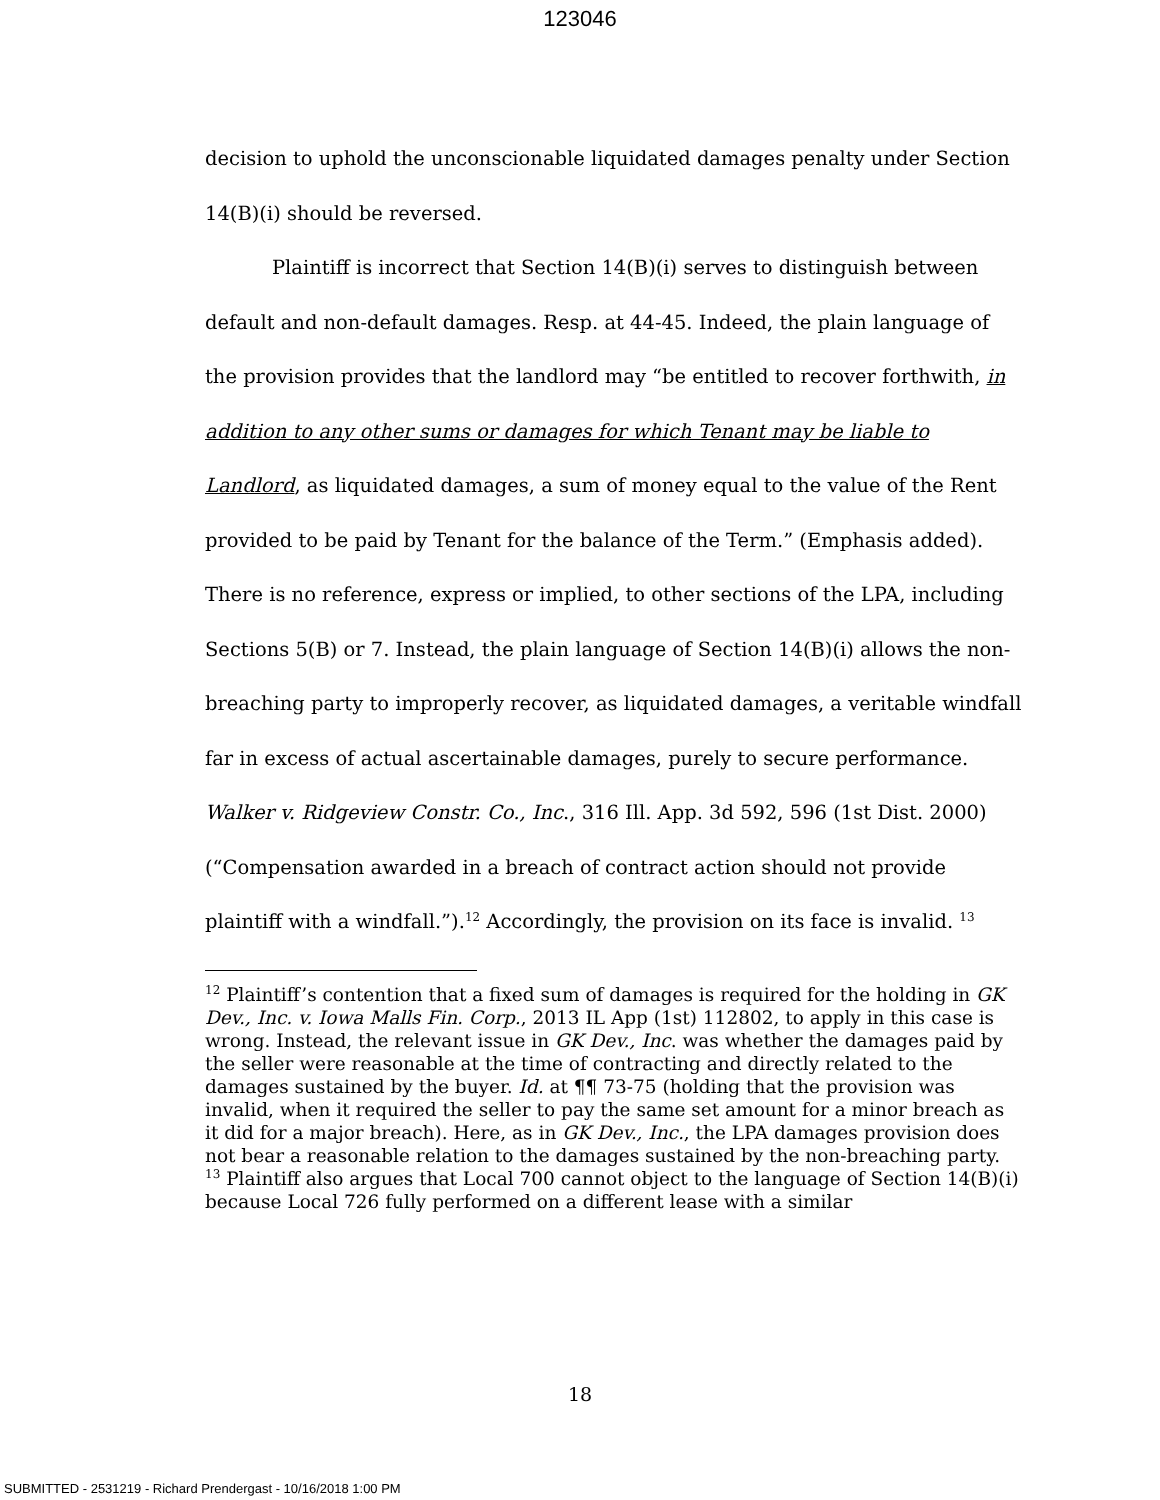123046
decision to uphold the unconscionable liquidated damages penalty under Section 14(B)(i) should be reversed.
Plaintiff is incorrect that Section 14(B)(i) serves to distinguish between default and non-default damages. Resp. at 44-45. Indeed, the plain language of the provision provides that the landlord may “be entitled to recover forthwith, in addition to any other sums or damages for which Tenant may be liable to Landlord, as liquidated damages, a sum of money equal to the value of the Rent provided to be paid by Tenant for the balance of the Term.” (Emphasis added). There is no reference, express or implied, to other sections of the LPA, including Sections 5(B) or 7. Instead, the plain language of Section 14(B)(i) allows the non-breaching party to improperly recover, as liquidated damages, a veritable windfall far in excess of actual ascertainable damages, purely to secure performance. Walker v. Ridgeview Constr. Co., Inc., 316 Ill. App. 3d 592, 596 (1st Dist. 2000) (“Compensation awarded in a breach of contract action should not provide plaintiff with a windfall.”).<sup>12</sup> Accordingly, the provision on its face is invalid. <sup>13</sup>
<sup>12</sup> Plaintiff’s contention that a fixed sum of damages is required for the holding in GK Dev., Inc. v. Iowa Malls Fin. Corp., 2013 IL App (1st) 112802, to apply in this case is wrong. Instead, the relevant issue in GK Dev., Inc. was whether the damages paid by the seller were reasonable at the time of contracting and directly related to the damages sustained by the buyer. Id. at ¶¶ 73-75 (holding that the provision was invalid, when it required the seller to pay the same set amount for a minor breach as it did for a major breach). Here, as in GK Dev., Inc., the LPA damages provision does not bear a reasonable relation to the damages sustained by the non-breaching party.
<sup>13</sup> Plaintiff also argues that Local 700 cannot object to the language of Section 14(B)(i) because Local 726 fully performed on a different lease with a similar
18
SUBMITTED - 2531219 - Richard Prendergast - 10/16/2018 1:00 PM